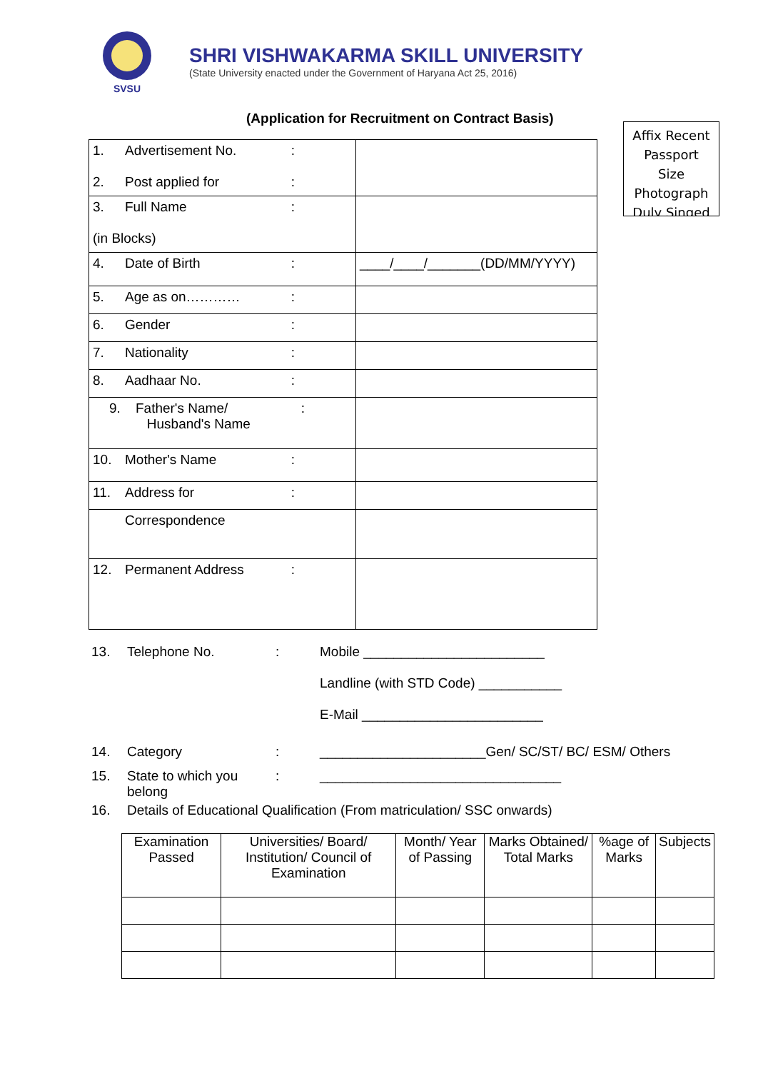SVSU
SHRI VISHWAKARMA SKILL UNIVERSITY
(State University enacted under the Government of Haryana Act 25, 2016)
(Application for Recruitment on Contract Basis)
Affix Recent
Passport
Size
Photograph
Duly Singed
| 1. Advertisement No. : 2. Post applied for : | |
| 3. Full Name : (in Blocks) | |
| 4. Date of Birth : | ____/____/_______(DD/MM/YYYY) |
| 5. Age as on………… : | |
| 6. Gender : | |
| 7. Nationality : | |
| 8. Aadhaar No. : | |
| 9. Father's Name/ : Husband's Name | |
| 10. Mother's Name : | |
| 11. Address for : | |
| Correspondence | |
| 12. Permanent Address : | |
13. Telephone No.: Mobile ________________________
Landline (with STD Code) ___________
E-Mail ________________________
14. Category: ______________________Gen/ SC/ST/ BC/ ESM/ Others
15. State to which you belong: ________________________________
16. Details of Educational Qualification (From matriculation/ SSC onwards)
| Examination Passed | Universities/ Board/ Institution/ Council of Examination | Month/ Year of Passing | Marks Obtained/ Total Marks | %age of Marks | Subjects |
| --- | --- | --- | --- | --- | --- |